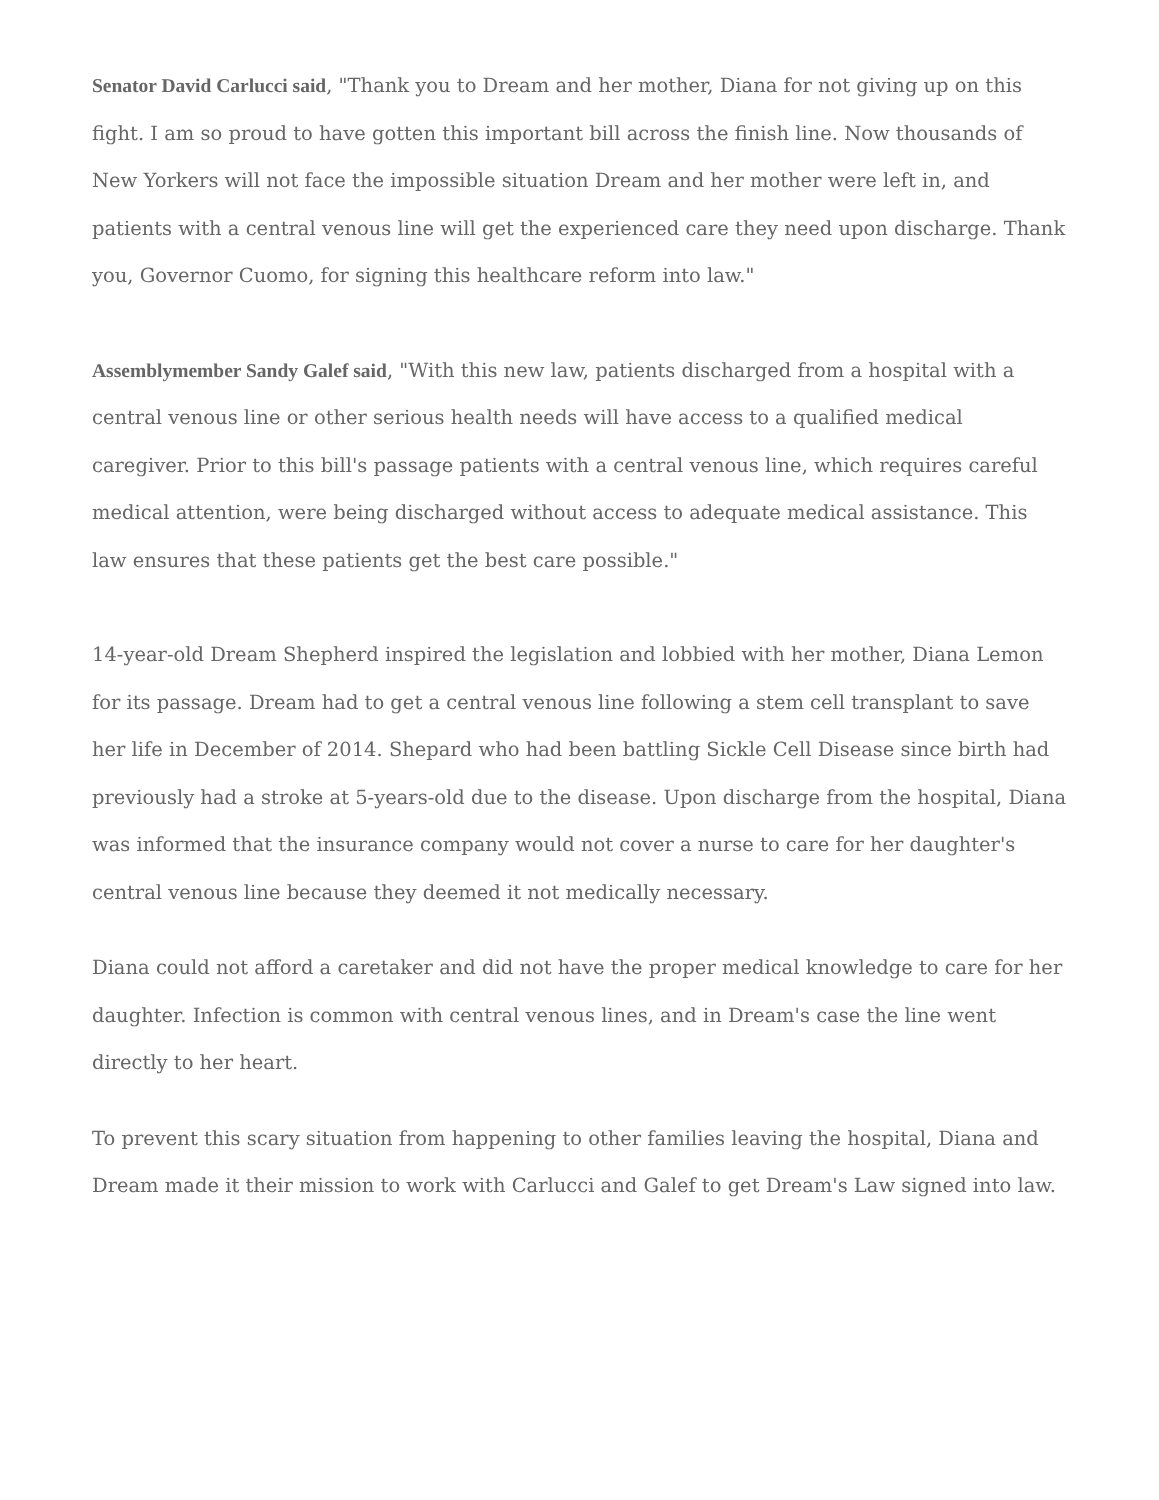Senator David Carlucci said, "Thank you to Dream and her mother, Diana for not giving up on this fight. I am so proud to have gotten this important bill across the finish line. Now thousands of New Yorkers will not face the impossible situation Dream and her mother were left in, and patients with a central venous line will get the experienced care they need upon discharge. Thank you, Governor Cuomo, for signing this healthcare reform into law."
Assemblymember Sandy Galef said, "With this new law, patients discharged from a hospital with a central venous line or other serious health needs will have access to a qualified medical caregiver. Prior to this bill's passage patients with a central venous line, which requires careful medical attention, were being discharged without access to adequate medical assistance. This law ensures that these patients get the best care possible."
14-year-old Dream Shepherd inspired the legislation and lobbied with her mother, Diana Lemon for its passage. Dream had to get a central venous line following a stem cell transplant to save her life in December of 2014. Shepard who had been battling Sickle Cell Disease since birth had previously had a stroke at 5-years-old due to the disease. Upon discharge from the hospital, Diana was informed that the insurance company would not cover a nurse to care for her daughter's central venous line because they deemed it not medically necessary.
Diana could not afford a caretaker and did not have the proper medical knowledge to care for her daughter. Infection is common with central venous lines, and in Dream's case the line went directly to her heart.
To prevent this scary situation from happening to other families leaving the hospital, Diana and Dream made it their mission to work with Carlucci and Galef to get Dream's Law signed into law.